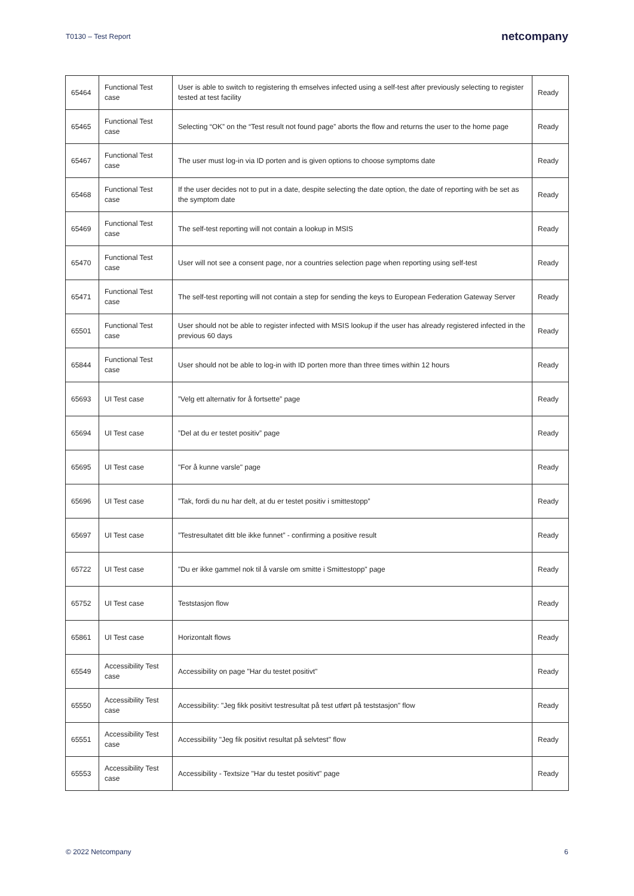T0130 – Test Report netcompany
| 65464 | Functional Test case | User is able to switch to registering th emselves infected using a self-test after previously selecting to register tested at test facility | Ready |
| 65465 | Functional Test case | Selecting “OK” on the “Test result not found page” aborts the flow and returns the user to the home page | Ready |
| 65467 | Functional Test case | The user must log-in via ID porten and is given options to choose symptoms date | Ready |
| 65468 | Functional Test case | If the user decides not to put in a date, despite selecting the date option, the date of reporting with be set as the symptom date | Ready |
| 65469 | Functional Test case | The self-test reporting will not contain a lookup in MSIS | Ready |
| 65470 | Functional Test case | User will not see a consent page, nor a countries selection page when reporting using self-test | Ready |
| 65471 | Functional Test case | The self-test reporting will not contain a step for sending the keys to European Federation Gateway Server | Ready |
| 65501 | Functional Test case | User should not be able to register infected with MSIS lookup if the user has already registered infected in the previous 60 days | Ready |
| 65844 | Functional Test case | User should not be able to log-in with ID porten more than three times within 12 hours | Ready |
| 65693 | UI Test case | ”Velg ett alternativ for å fortsette” page | Ready |
| 65694 | UI Test case | ”Del at du er testet positiv” page | Ready |
| 65695 | UI Test case | "For å kunne varsle" page | Ready |
| 65696 | UI Test case | ”Tak, fordi du nu har delt, at du er testet positiv i smittestopp” | Ready |
| 65697 | UI Test case | ”Testresultatet ditt ble ikke funnet” - confirming a positive result | Ready |
| 65722 | UI Test case | "Du er ikke gammel nok til å varsle om smitte i Smittestopp" page | Ready |
| 65752 | UI Test case | Teststasjon flow | Ready |
| 65861 | UI Test case | Horizontalt flows | Ready |
| 65549 | Accessibility Test case | Accessibility on page "Har du testet positivt" | Ready |
| 65550 | Accessibility Test case | Accessibility: "Jeg fikk positivt testresultat på test utført på teststasjon" flow | Ready |
| 65551 | Accessibility Test case | Accessibility "Jeg fik positivt resultat på selvtest" flow | Ready |
| 65553 | Accessibility Test case | Accessibility - Textsize "Har du testet positivt" page | Ready |
© 2022 Netcompany 6